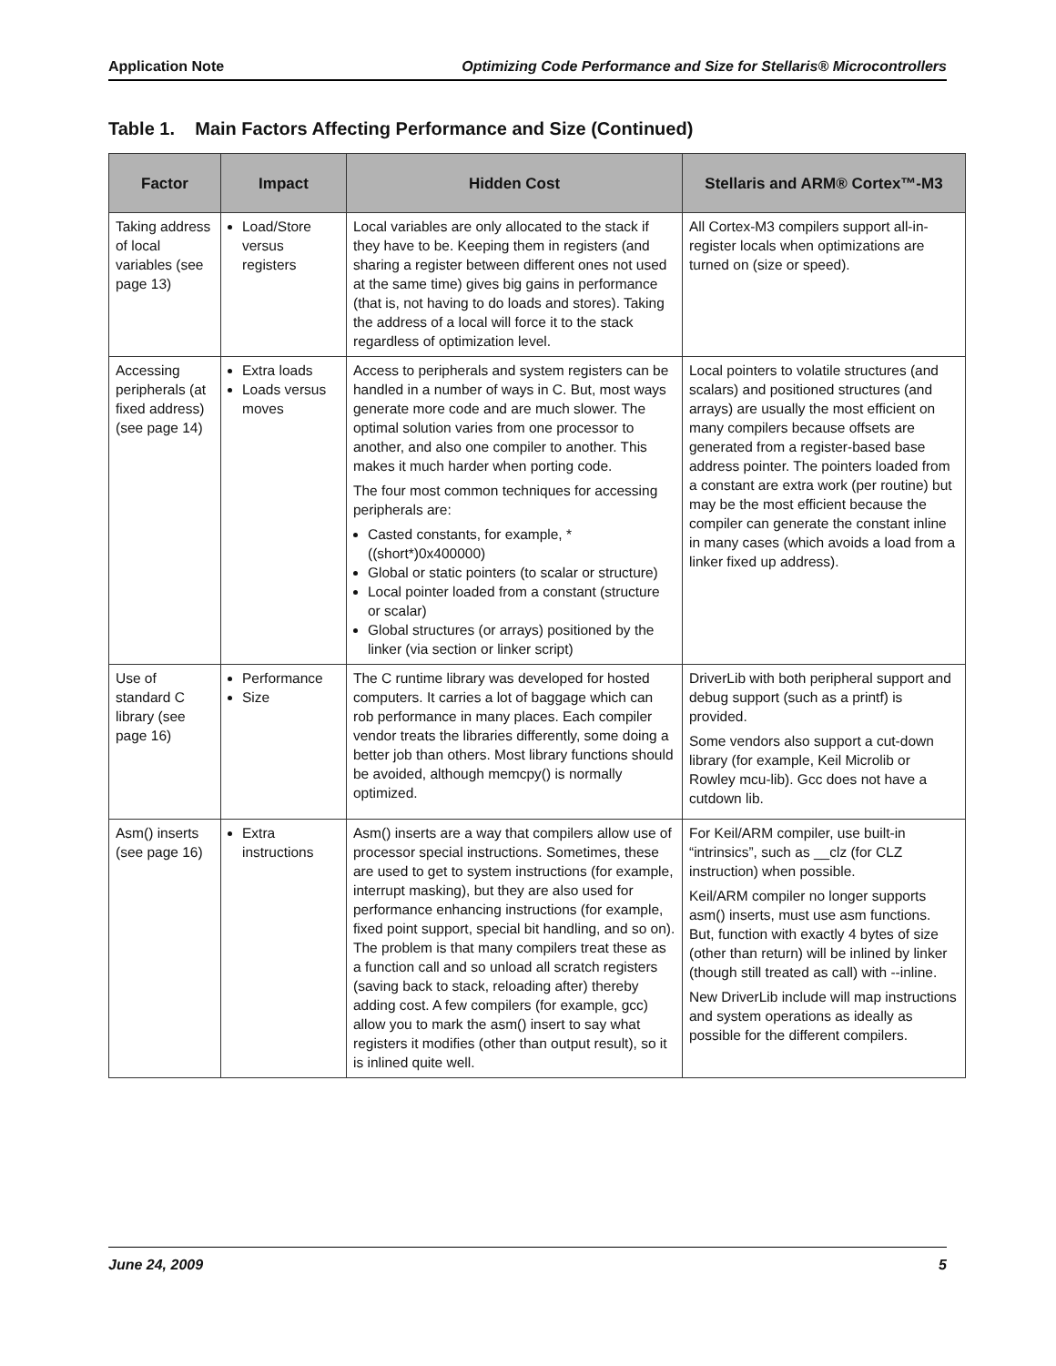Application Note Optimizing Code Performance and Size for Stellaris® Microcontrollers
Table 1. Main Factors Affecting Performance and Size (Continued)
| Factor | Impact | Hidden Cost | Stellaris and ARM® Cortex™-M3 |
| --- | --- | --- | --- |
| Taking address of local variables (see page 13) | Load/Store versus registers | Local variables are only allocated to the stack if they have to be. Keeping them in registers (and sharing a register between different ones not used at the same time) gives big gains in performance (that is, not having to do loads and stores). Taking the address of a local will force it to the stack regardless of optimization level. | All Cortex-M3 compilers support all-in-register locals when optimizations are turned on (size or speed). |
| Accessing peripherals (at fixed address) (see page 14) | Extra loads Loads versus moves | Access to peripherals and system registers can be handled in a number of ways in C. But, most ways generate more code and are much slower. The optimal solution varies from one processor to another, and also one compiler to another. This makes it much harder when porting code. The four most common techniques for accessing peripherals are: Casted constants, for example, *((short*)0x400000) Global or static pointers (to scalar or structure) Local pointer loaded from a constant (structure or scalar) Global structures (or arrays) positioned by the linker (via section or linker script) | Local pointers to volatile structures (and scalars) and positioned structures (and arrays) are usually the most efficient on many compilers because offsets are generated from a register-based base address pointer. The pointers loaded from a constant are extra work (per routine) but may be the most efficient because the compiler can generate the constant inline in many cases (which avoids a load from a linker fixed up address). |
| Use of standard C library (see page 16) | Performance Size | The C runtime library was developed for hosted computers. It carries a lot of baggage which can rob performance in many places. Each compiler vendor treats the libraries differently, some doing a better job than others. Most library functions should be avoided, although memcpy() is normally optimized. | DriverLib with both peripheral support and debug support (such as a printf) is provided. Some vendors also support a cut-down library (for example, Keil Microlib or Rowley mcu-lib). Gcc does not have a cutdown lib. |
| Asm() inserts (see page 16) | Extra instructions | Asm() inserts are a way that compilers allow use of processor special instructions. Sometimes, these are used to get to system instructions (for example, interrupt masking), but they are also used for performance enhancing instructions (for example, fixed point support, special bit handling, and so on). The problem is that many compilers treat these as a function call and so unload all scratch registers (saving back to stack, reloading after) thereby adding cost. A few compilers (for example, gcc) allow you to mark the asm() insert to say what registers it modifies (other than output result), so it is inlined quite well. | For Keil/ARM compiler, use built-in “intrinsics”, such as __clz (for CLZ instruction) when possible. Keil/ARM compiler no longer supports asm() inserts, must use asm functions. But, function with exactly 4 bytes of size (other than return) will be inlined by linker (though still treated as call) with --inline. New DriverLib include will map instructions and system operations as ideally as possible for the different compilers. |
June 24, 2009 5